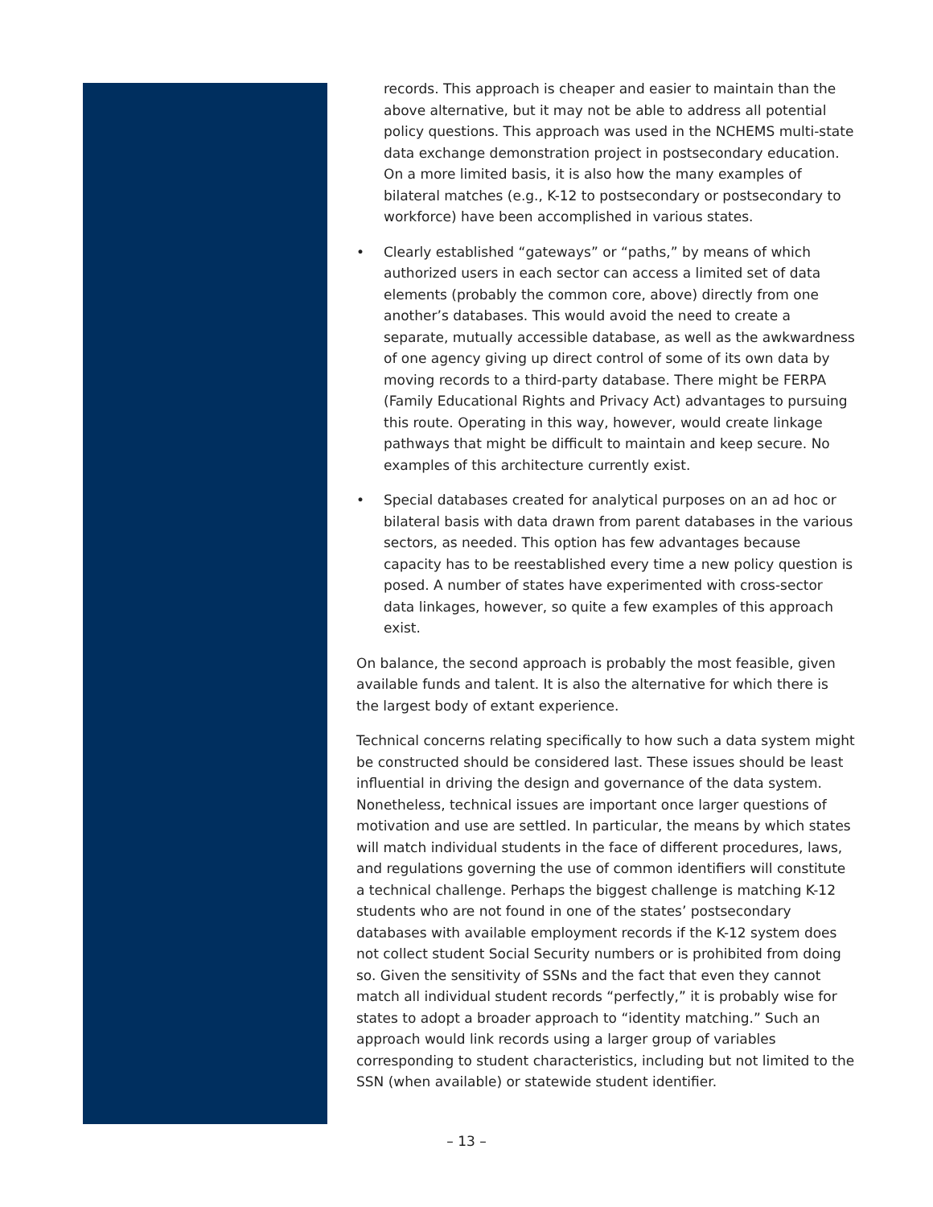records. This approach is cheaper and easier to maintain than the above alternative, but it may not be able to address all potential policy questions. This approach was used in the NCHEMS multi-state data exchange demonstration project in postsecondary education. On a more limited basis, it is also how the many examples of bilateral matches (e.g., K-12 to postsecondary or postsecondary to workforce) have been accomplished in various states.
• Clearly established “gateways” or “paths,” by means of which authorized users in each sector can access a limited set of data elements (probably the common core, above) directly from one another’s databases. This would avoid the need to create a separate, mutually accessible database, as well as the awkwardness of one agency giving up direct control of some of its own data by moving records to a third-party database. There might be FERPA (Family Educational Rights and Privacy Act) advantages to pursuing this route. Operating in this way, however, would create linkage pathways that might be difficult to maintain and keep secure. No examples of this architecture currently exist.
• Special databases created for analytical purposes on an ad hoc or bilateral basis with data drawn from parent databases in the various sectors, as needed. This option has few advantages because capacity has to be reestablished every time a new policy question is posed. A number of states have experimented with cross-sector data linkages, however, so quite a few examples of this approach exist.
On balance, the second approach is probably the most feasible, given available funds and talent. It is also the alternative for which there is the largest body of extant experience.
Technical concerns relating specifically to how such a data system might be constructed should be considered last. These issues should be least influential in driving the design and governance of the data system. Nonetheless, technical issues are important once larger questions of motivation and use are settled. In particular, the means by which states will match individual students in the face of different procedures, laws, and regulations governing the use of common identifiers will constitute a technical challenge. Perhaps the biggest challenge is matching K-12 students who are not found in one of the states’ postsecondary databases with available employment records if the K-12 system does not collect student Social Security numbers or is prohibited from doing so. Given the sensitivity of SSNs and the fact that even they cannot match all individual student records “perfectly,” it is probably wise for states to adopt a broader approach to “identity matching.” Such an approach would link records using a larger group of variables corresponding to student characteristics, including but not limited to the SSN (when available) or statewide student identifier.
– 13 –